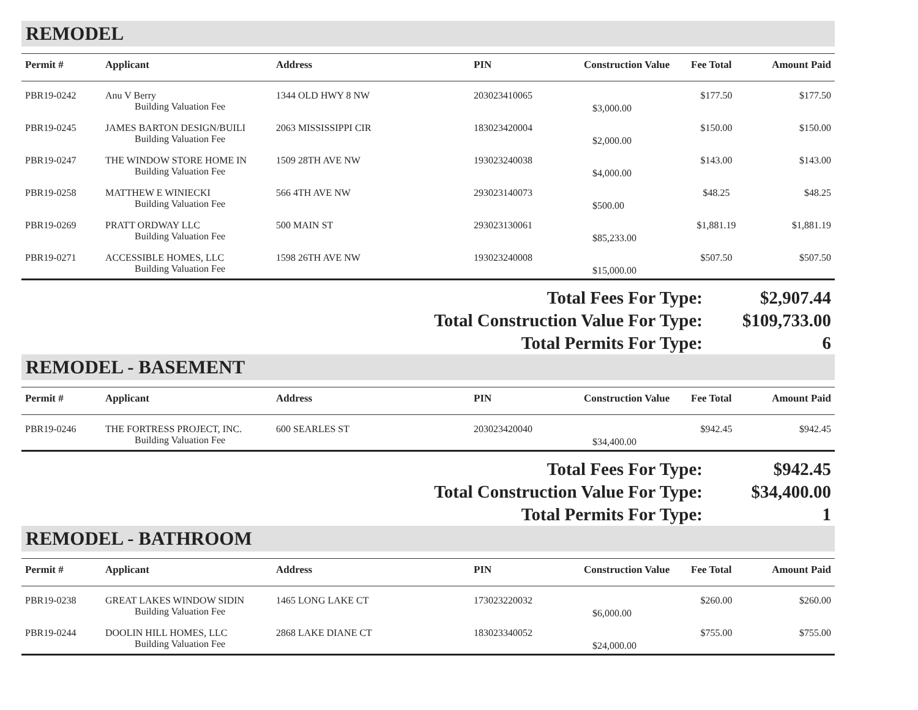REMODEL
| Permit # | Applicant | Address | PIN | Construction Value | Fee Total | Amount Paid |
| --- | --- | --- | --- | --- | --- | --- |
| PBR19-0242 | Anu V Berry | 1344 OLD HWY 8 NW | 203023410065 | | $177.50 | $177.50 |
| | Building Valuation Fee | | | $3,000.00 | | |
| PBR19-0245 | JAMES BARTON DESIGN/BUILI | 2063 MISSISSIPPI CIR | 183023420004 | | $150.00 | $150.00 |
| | Building Valuation Fee | | | $2,000.00 | | |
| PBR19-0247 | THE WINDOW STORE HOME IN | 1509 28TH AVE NW | 193023240038 | | $143.00 | $143.00 |
| | Building Valuation Fee | | | $4,000.00 | | |
| PBR19-0258 | MATTHEW E WINIECKI | 566 4TH AVE NW | 293023140073 | | $48.25 | $48.25 |
| | Building Valuation Fee | | | $500.00 | | |
| PBR19-0269 | PRATT ORDWAY LLC | 500 MAIN ST | 293023130061 | | $1,881.19 | $1,881.19 |
| | Building Valuation Fee | | | $85,233.00 | | |
| PBR19-0271 | ACCESSIBLE HOMES, LLC | 1598 26TH AVE NW | 193023240008 | | $507.50 | $507.50 |
| | Building Valuation Fee | | | $15,000.00 | | |
Total Fees For Type: $2,907.44
Total Construction Value For Type: $109,733.00
Total Permits For Type: 6
REMODEL - BASEMENT
| Permit # | Applicant | Address | PIN | Construction Value | Fee Total | Amount Paid |
| --- | --- | --- | --- | --- | --- | --- |
| PBR19-0246 | THE FORTRESS PROJECT, INC. | 600 SEARLES ST | 203023420040 | | $942.45 | $942.45 |
| | Building Valuation Fee | | | $34,400.00 | | |
Total Fees For Type: $942.45
Total Construction Value For Type: $34,400.00
Total Permits For Type: 1
REMODEL - BATHROOM
| Permit # | Applicant | Address | PIN | Construction Value | Fee Total | Amount Paid |
| --- | --- | --- | --- | --- | --- | --- |
| PBR19-0238 | GREAT LAKES WINDOW SIDIN | 1465 LONG LAKE CT | 173023220032 | | $260.00 | $260.00 |
| | Building Valuation Fee | | | $6,000.00 | | |
| PBR19-0244 | DOOLIN HILL HOMES, LLC | 2868 LAKE DIANE CT | 183023340052 | | $755.00 | $755.00 |
| | Building Valuation Fee | | | $24,000.00 | | |